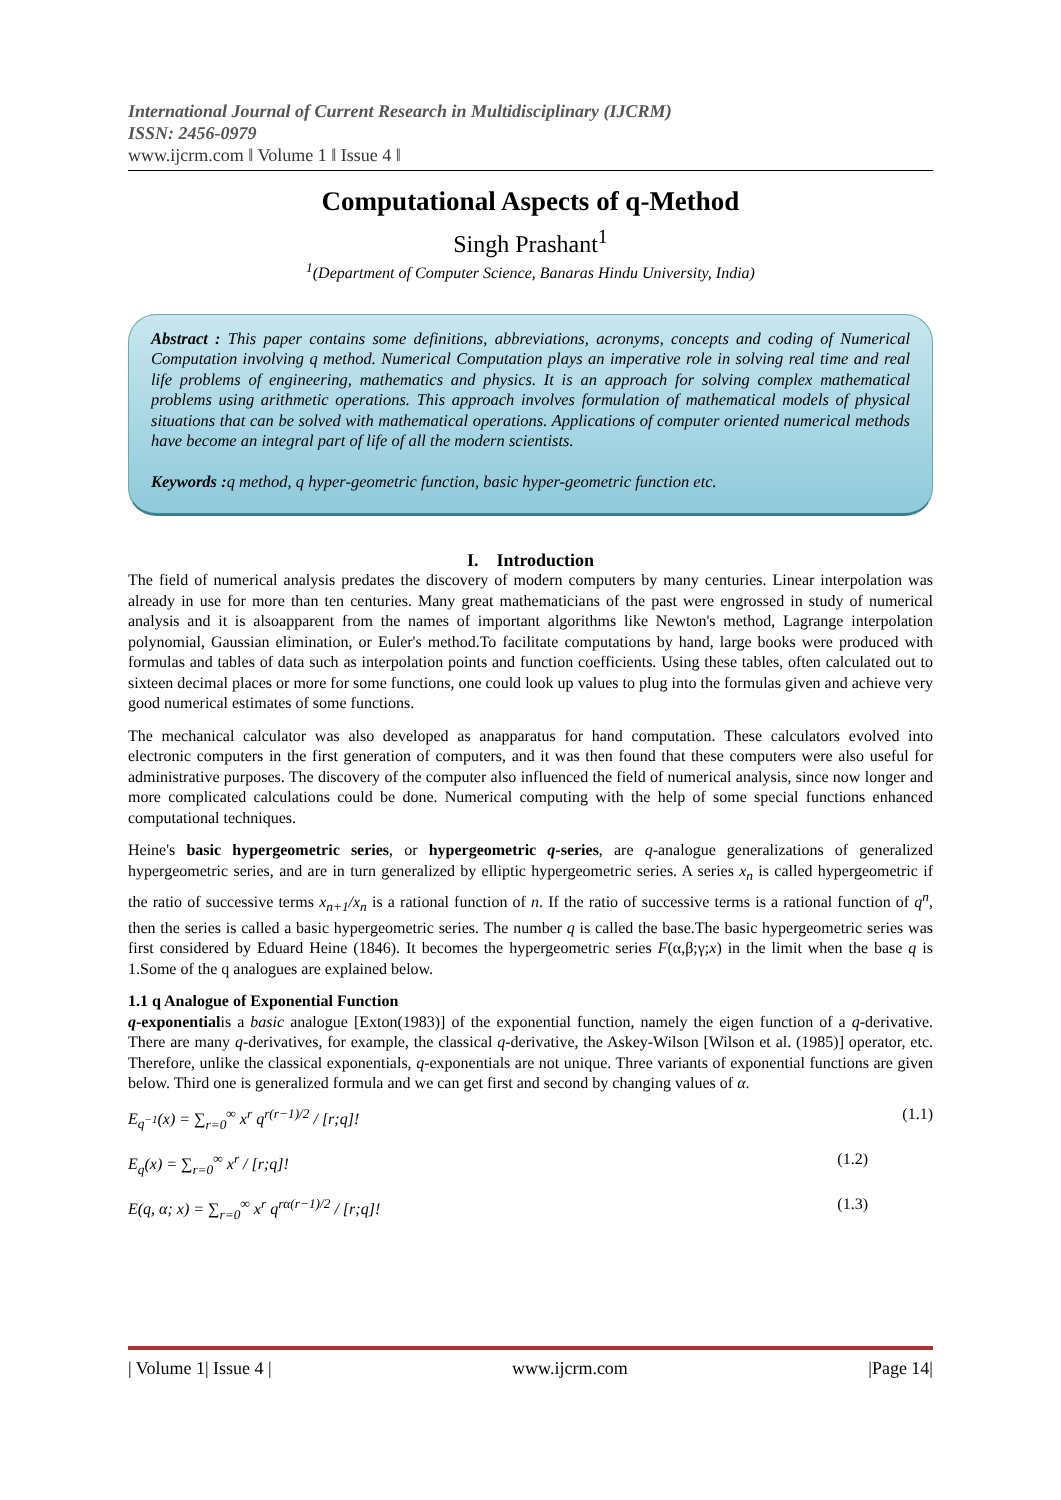International Journal of Current Research in Multidisciplinary (IJCRM)
ISSN: 2456-0979
www.ijcrm.com ǁ Volume 1 ǁ Issue 4 ǁ
Computational Aspects of q-Method
Singh Prashant<sup>1</sup>
<sup>1</sup> (Department of Computer Science, Banaras Hindu University, India)
Abstract : This paper contains some definitions, abbreviations, acronyms, concepts and coding of Numerical Computation involving q method. Numerical Computation plays an imperative role in solving real time and real life problems of engineering, mathematics and physics. It is an approach for solving complex mathematical problems using arithmetic operations. This approach involves formulation of mathematical models of physical situations that can be solved with mathematical operations. Applications of computer oriented numerical methods have become an integral part of life of all the modern scientists.
Keywords : q method, q hyper-geometric function, basic hyper-geometric function etc.
I. Introduction
The field of numerical analysis predates the discovery of modern computers by many centuries. Linear interpolation was already in use for more than ten centuries. Many great mathematicians of the past were engrossed in study of numerical analysis and it is alsoapparent from the names of important algorithms like Newton's method, Lagrange interpolation polynomial, Gaussian elimination, or Euler's method.To facilitate computations by hand, large books were produced with formulas and tables of data such as interpolation points and function coefficients. Using these tables, often calculated out to sixteen decimal places or more for some functions, one could look up values to plug into the formulas given and achieve very good numerical estimates of some functions.
The mechanical calculator was also developed as anapparatus for hand computation. These calculators evolved into electronic computers in the first generation of computers, and it was then found that these computers were also useful for administrative purposes. The discovery of the computer also influenced the field of numerical analysis, since now longer and more complicated calculations could be done. Numerical computing with the help of some special functions enhanced computational techniques.
Heine's basic hypergeometric series, or hypergeometric q-series, are q-analogue generalizations of generalized hypergeometric series, and are in turn generalized by elliptic hypergeometric series. A series x<sub>n</sub> is called hypergeometric if the ratio of successive terms x<sub>n+1</sub>/x<sub>n</sub> is a rational function of n. If the ratio of successive terms is a rational function of q<sup>n</sup>, then the series is called a basic hypergeometric series. The number q is called the base.The basic hypergeometric series was first considered by Eduard Heine (1846). It becomes the hypergeometric series F(α,β;γ;x) in the limit when the base q is 1.Some of the q analogues are explained below.
1.1 q Analogue of Exponential Function
q-exponentialis a basic analogue [Exton(1983)] of the exponential function, namely the eigen function of a q-derivative. There are many q-derivatives, for example, the classical q-derivative, the Askey-Wilson [Wilson et al. (1985)] operator, etc. Therefore, unlike the classical exponentials, q-exponentials are not unique. Three variants of exponential functions are given below. Third one is generalized formula and we can get first and second by changing values of α.
E<sub>q<sup>−1</sup></sub>(x) = ∑<sub>r=0</sub><sup>∞</sup> x<sup>r</sup> q<sup>r(r−1)/2</sup> / [r;q]! (1.1)
E<sub>q</sub>(x) = ∑<sub>r=0</sub><sup>∞</sup> x<sup>r</sup> / [r;q]! (1.2)
E(q, α; x) = ∑<sub>r=0</sub><sup>∞</sup> x<sup>r</sup> q<sup>rα(r−1)/2</sup> / [r;q]! (1.3)
| Volume 1| Issue 4 | www.ijcrm.com |Page 14|